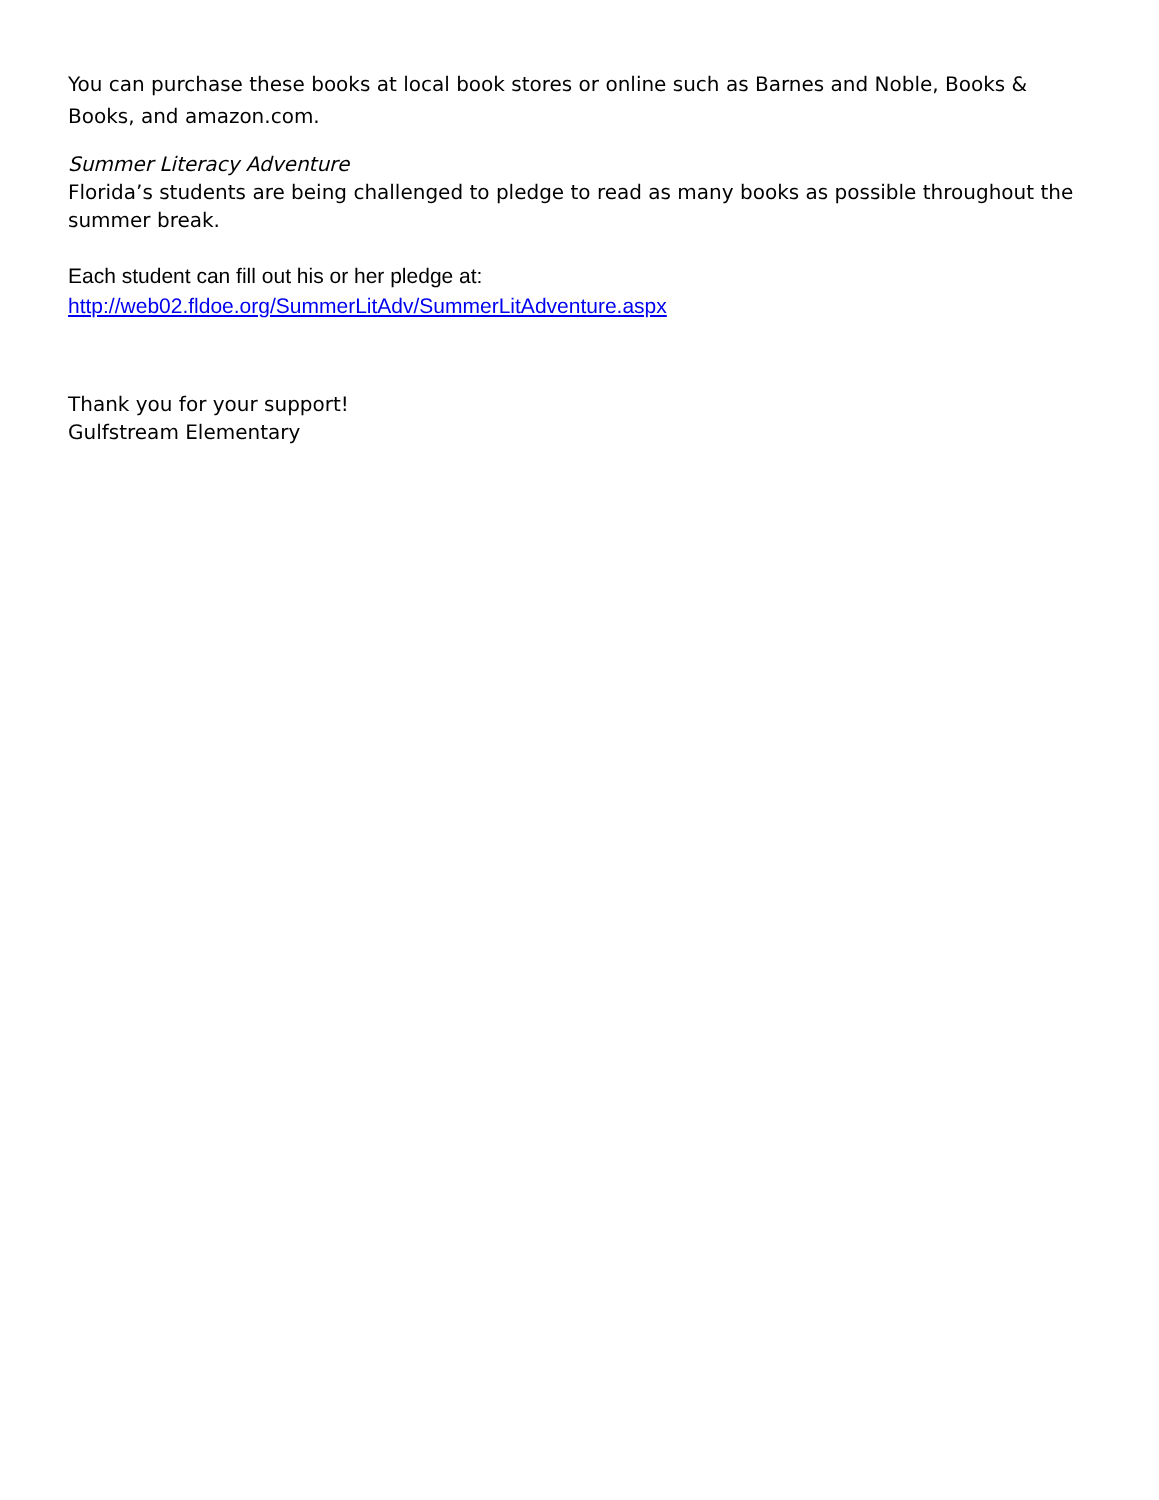You can purchase these books at local book stores or online such as Barnes and Noble, Books & Books, and amazon.com.
Summer Literacy Adventure
Florida’s students are being challenged to pledge to read as many books as possible throughout the summer break.
Each student can fill out his or her pledge at:
http://web02.fldoe.org/SummerLitAdv/SummerLitAdventure.aspx
Thank you for your support!
Gulfstream Elementary